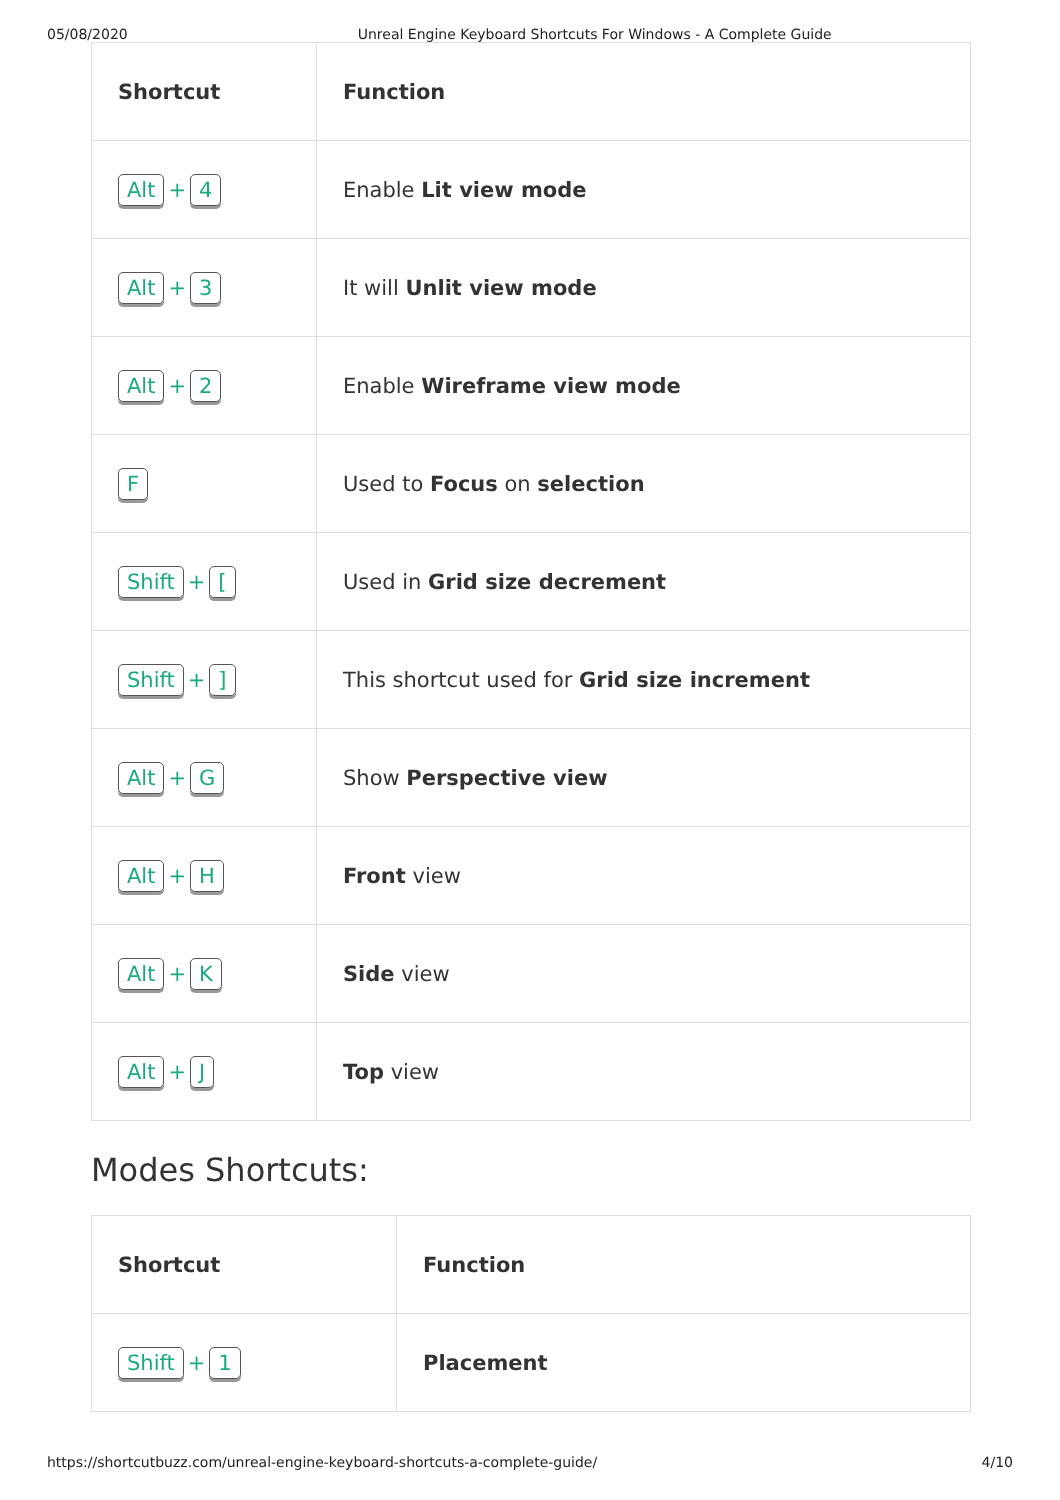05/08/2020 Unreal Engine Keyboard Shortcuts For Windows - A Complete Guide
| Shortcut | Function |
| --- | --- |
| Alt + 4 | Enable Lit view mode |
| Alt + 3 | It will Unlit view mode |
| Alt + 2 | Enable Wireframe view mode |
| F | Used to Focus on selection |
| Shift + [ | Used in Grid size decrement |
| Shift + ] | This shortcut used for Grid size increment |
| Alt + G | Show Perspective view |
| Alt + H | Front view |
| Alt + K | Side view |
| Alt + J | Top view |
Modes Shortcuts:
| Shortcut | Function |
| --- | --- |
| Shift + 1 | Placement |
https://shortcutbuzz.com/unreal-engine-keyboard-shortcuts-a-complete-guide/ 4/10